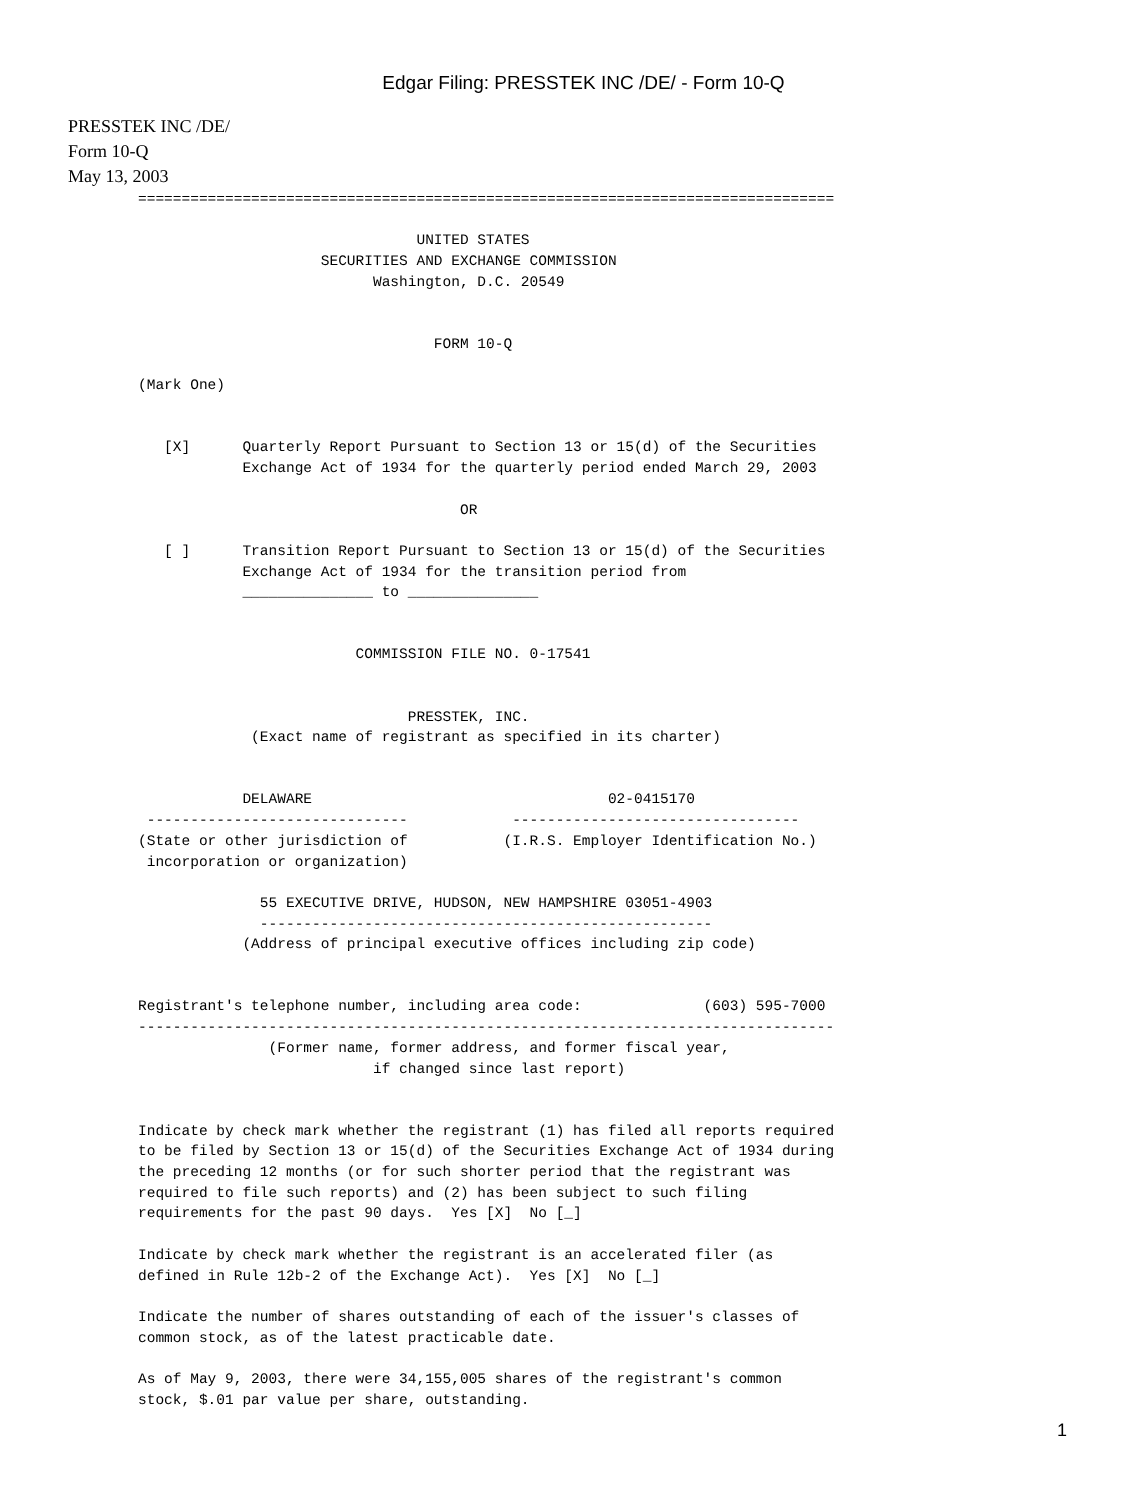Edgar Filing: PRESSTEK INC /DE/ - Form 10-Q
PRESSTEK INC /DE/
Form 10-Q
May 13, 2003
================================================================================

                                UNITED STATES
                     SECURITIES AND EXCHANGE COMMISSION
                           Washington, D.C. 20549


                                  FORM 10-Q

(Mark One)


   [X]      Quarterly Report Pursuant to Section 13 or 15(d) of the Securities
            Exchange Act of 1934 for the quarterly period ended March 29, 2003

                                     OR

   [ ]      Transition Report Pursuant to Section 13 or 15(d) of the Securities
            Exchange Act of 1934 for the transition period from
            _______________ to _______________


                         COMMISSION FILE NO. 0-17541


                               PRESSTEK, INC.
             (Exact name of registrant as specified in its charter)


            DELAWARE                                  02-0415170
 ------------------------------            ---------------------------------
(State or other jurisdiction of           (I.R.S. Employer Identification No.)
 incorporation or organization)

              55 EXECUTIVE DRIVE, HUDSON, NEW HAMPSHIRE 03051-4903
              ----------------------------------------------------
            (Address of principal executive offices including zip code)


Registrant's telephone number, including area code:              (603) 595-7000
--------------------------------------------------------------------------------
               (Former name, former address, and former fiscal year,
                           if changed since last report)


Indicate by check mark whether the registrant (1) has filed all reports required
to be filed by Section 13 or 15(d) of the Securities Exchange Act of 1934 during
the preceding 12 months (or for such shorter period that the registrant was
required to file such reports) and (2) has been subject to such filing
requirements for the past 90 days.  Yes [X]  No [_]

Indicate by check mark whether the registrant is an accelerated filer (as
defined in Rule 12b-2 of the Exchange Act).  Yes [X]  No [_]

Indicate the number of shares outstanding of each of the issuer's classes of
common stock, as of the latest practicable date.

As of May 9, 2003, there were 34,155,005 shares of the registrant's common
stock, $.01 par value per share, outstanding.
1